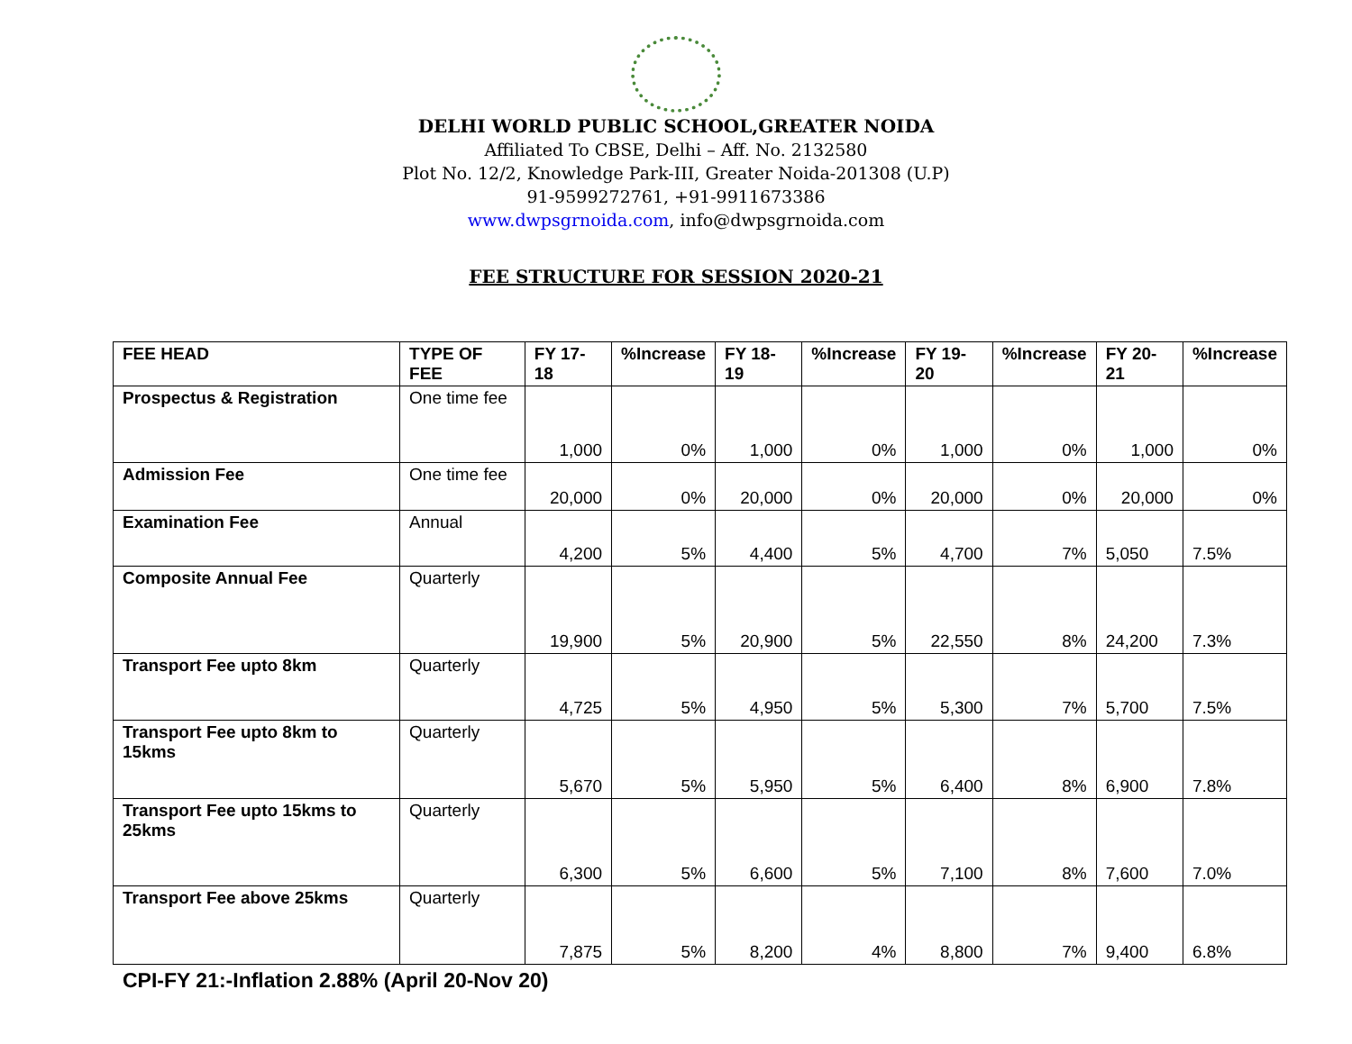DELHI WORLD PUBLIC SCHOOL,GREATER NOIDA
Affiliated To CBSE, Delhi – Aff. No. 2132580
Plot No. 12/2, Knowledge Park-III, Greater Noida-201308 (U.P)
91-9599272761, +91-9911673386
www.dwpsgrnoida.com, info@dwpsgrnoida.com
FEE STRUCTURE FOR SESSION 2020-21
| FEE HEAD | TYPE OF FEE | FY 17-18 | %Increase | FY 18-19 | %Increase | FY 19-20 | %Increase | FY 20-21 | %Increase |
| --- | --- | --- | --- | --- | --- | --- | --- | --- | --- |
| Prospectus & Registration | One time fee | 1,000 | 0% | 1,000 | 0% | 1,000 | 0% | 1,000 | 0% |
| Admission Fee | One time fee | 20,000 | 0% | 20,000 | 0% | 20,000 | 0% | 20,000 | 0% |
| Examination Fee | Annual | 4,200 | 5% | 4,400 | 5% | 4,700 | 7% | 5,050 | 7.5% |
| Composite Annual Fee | Quarterly | 19,900 | 5% | 20,900 | 5% | 22,550 | 8% | 24,200 | 7.3% |
| Transport Fee upto 8km | Quarterly | 4,725 | 5% | 4,950 | 5% | 5,300 | 7% | 5,700 | 7.5% |
| Transport Fee upto 8km to 15kms | Quarterly | 5,670 | 5% | 5,950 | 5% | 6,400 | 8% | 6,900 | 7.8% |
| Transport Fee upto 15kms to 25kms | Quarterly | 6,300 | 5% | 6,600 | 5% | 7,100 | 8% | 7,600 | 7.0% |
| Transport Fee above 25kms | Quarterly | 7,875 | 5% | 8,200 | 4% | 8,800 | 7% | 9,400 | 6.8% |
CPI-FY 21:-Inflation 2.88% (April 20-Nov 20)